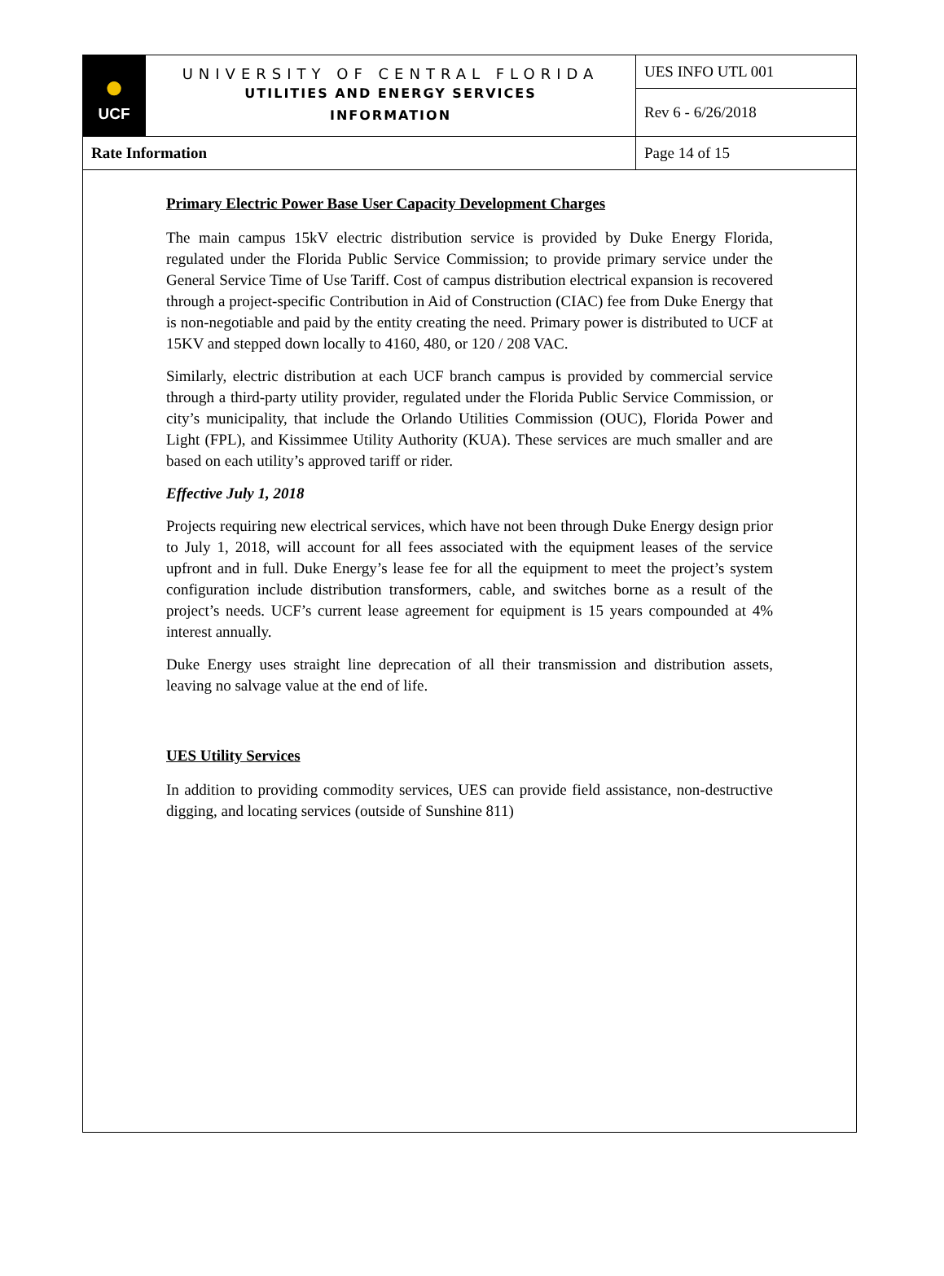| ● UCF | UNIVERSITY OF CENTRAL FLORIDA UTILITIES AND ENERGY SERVICES INFORMATION | UES INFO UTL 001 |
| | | Rev 6 - 6/26/2018 |
| Rate Information | | Page 14 of 15 |
Primary Electric Power Base User Capacity Development Charges
The main campus 15kV electric distribution service is provided by Duke Energy Florida, regulated under the Florida Public Service Commission; to provide primary service under the General Service Time of Use Tariff. Cost of campus distribution electrical expansion is recovered through a project-specific Contribution in Aid of Construction (CIAC) fee from Duke Energy that is non-negotiable and paid by the entity creating the need. Primary power is distributed to UCF at 15KV and stepped down locally to 4160, 480, or 120 / 208 VAC.
Similarly, electric distribution at each UCF branch campus is provided by commercial service through a third-party utility provider, regulated under the Florida Public Service Commission, or city’s municipality, that include the Orlando Utilities Commission (OUC), Florida Power and Light (FPL), and Kissimmee Utility Authority (KUA). These services are much smaller and are based on each utility’s approved tariff or rider.
Effective July 1, 2018
Projects requiring new electrical services, which have not been through Duke Energy design prior to July 1, 2018, will account for all fees associated with the equipment leases of the service upfront and in full. Duke Energy’s lease fee for all the equipment to meet the project’s system configuration include distribution transformers, cable, and switches borne as a result of the project’s needs. UCF’s current lease agreement for equipment is 15 years compounded at 4% interest annually.
Duke Energy uses straight line deprecation of all their transmission and distribution assets, leaving no salvage value at the end of life.
UES Utility Services
In addition to providing commodity services, UES can provide field assistance, non-destructive digging, and locating services (outside of Sunshine 811)